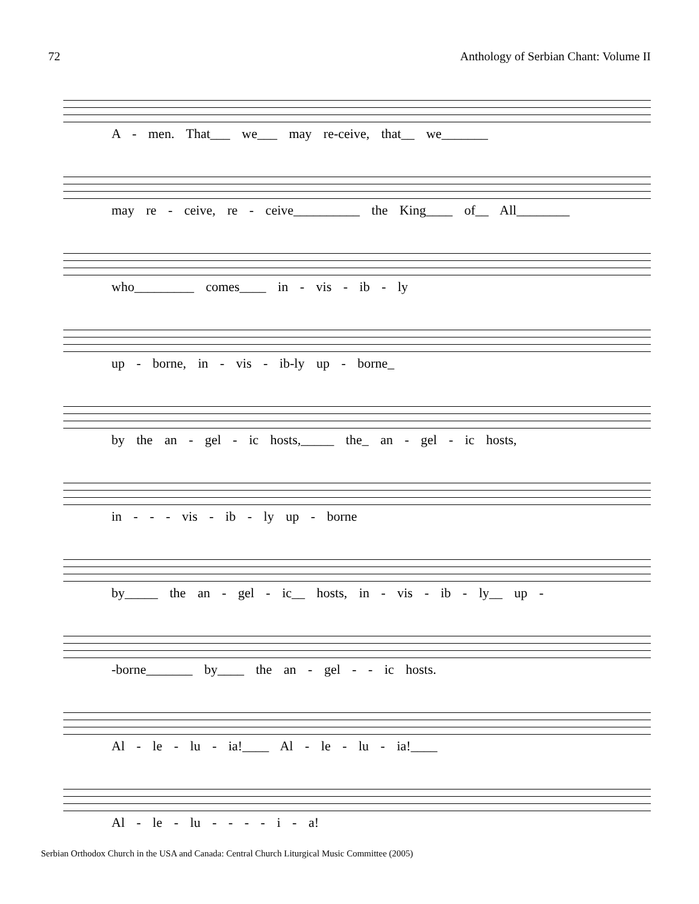72 Anthology of Serbian Chant: Volume II
A - men. That___ we___ may re-ceive, that__ we_______
may re - ceive, re - ceive__________ the King____ of__ All________
who_________ comes____ in - vis - ib - ly
up - borne, in - vis - ib-ly up - borne_
by the an - gel - ic hosts,_____ the_ an - gel - ic hosts,
in - - - vis - ib - ly up - borne
by_____ the an - gel - ic__ hosts, in - vis - ib - ly__ up -
-borne_______ by____ the an - gel - - ic hosts.
Al - le - lu - ia!____ Al - le - lu - ia!____
Al - le - lu - - - - i - a!
Serbian Orthodox Church in the USA and Canada: Central Church Liturgical Music Committee (2005)